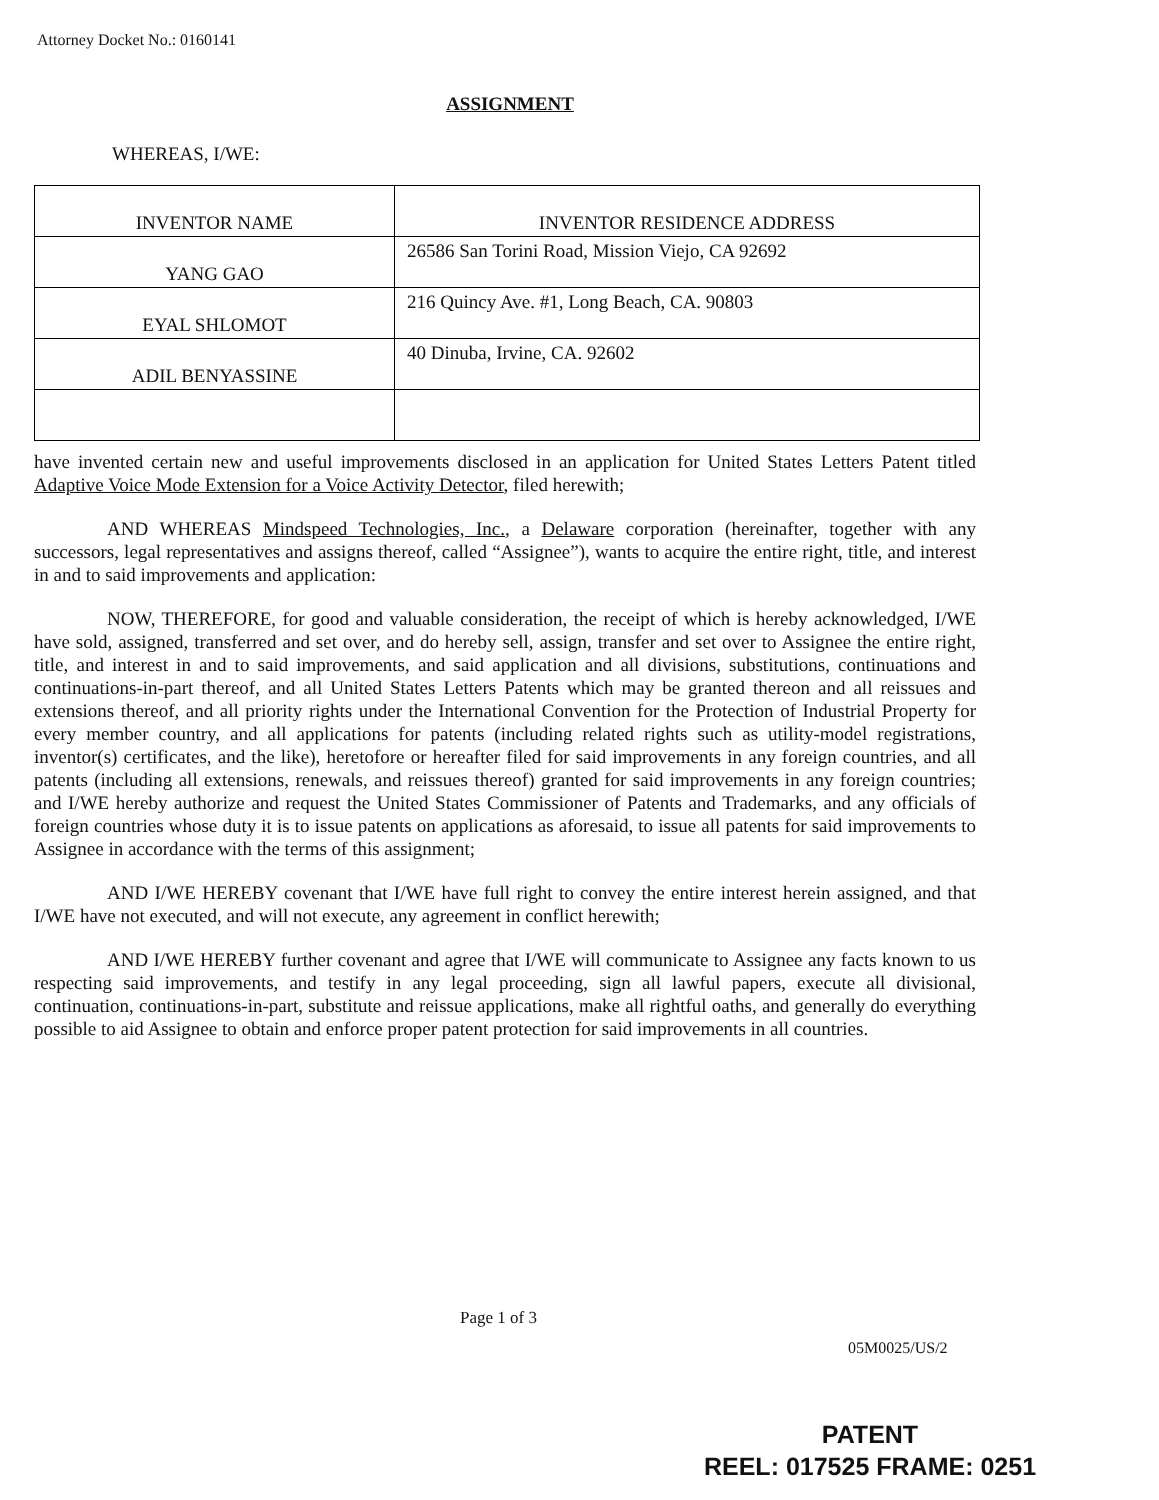Attorney Docket No.: 0160141
ASSIGNMENT
WHEREAS, I/WE:
| INVENTOR NAME | INVENTOR RESIDENCE ADDRESS |
| --- | --- |
| YANG GAO | 26586 San Torini Road, Mission Viejo, CA 92692 |
| EYAL SHLOMOT | 216 Quincy Ave. #1, Long Beach, CA. 90803 |
| ADIL BENYASSINE | 40 Dinuba, Irvine, CA. 92602 |
have invented certain new and useful improvements disclosed in an application for United States Letters Patent titled Adaptive Voice Mode Extension for a Voice Activity Detector, filed herewith;
AND WHEREAS Mindspeed Technologies, Inc., a Delaware corporation (hereinafter, together with any successors, legal representatives and assigns thereof, called “Assignee”), wants to acquire the entire right, title, and interest in and to said improvements and application:
NOW, THEREFORE, for good and valuable consideration, the receipt of which is hereby acknowledged, I/WE have sold, assigned, transferred and set over, and do hereby sell, assign, transfer and set over to Assignee the entire right, title, and interest in and to said improvements, and said application and all divisions, substitutions, continuations and continuations-in-part thereof, and all United States Letters Patents which may be granted thereon and all reissues and extensions thereof, and all priority rights under the International Convention for the Protection of Industrial Property for every member country, and all applications for patents (including related rights such as utility-model registrations, inventor(s) certificates, and the like), heretofore or hereafter filed for said improvements in any foreign countries, and all patents (including all extensions, renewals, and reissues thereof) granted for said improvements in any foreign countries; and I/WE hereby authorize and request the United States Commissioner of Patents and Trademarks, and any officials of foreign countries whose duty it is to issue patents on applications as aforesaid, to issue all patents for said improvements to Assignee in accordance with the terms of this assignment;
AND I/WE HEREBY covenant that I/WE have full right to convey the entire interest herein assigned, and that I/WE have not executed, and will not execute, any agreement in conflict herewith;
AND I/WE HEREBY further covenant and agree that I/WE will communicate to Assignee any facts known to us respecting said improvements, and testify in any legal proceeding, sign all lawful papers, execute all divisional, continuation, continuations-in-part, substitute and reissue applications, make all rightful oaths, and generally do everything possible to aid Assignee to obtain and enforce proper patent protection for said improvements in all countries.
Page 1 of 3
05M0025/US/2
PATENT
REEL: 017525 FRAME: 0251